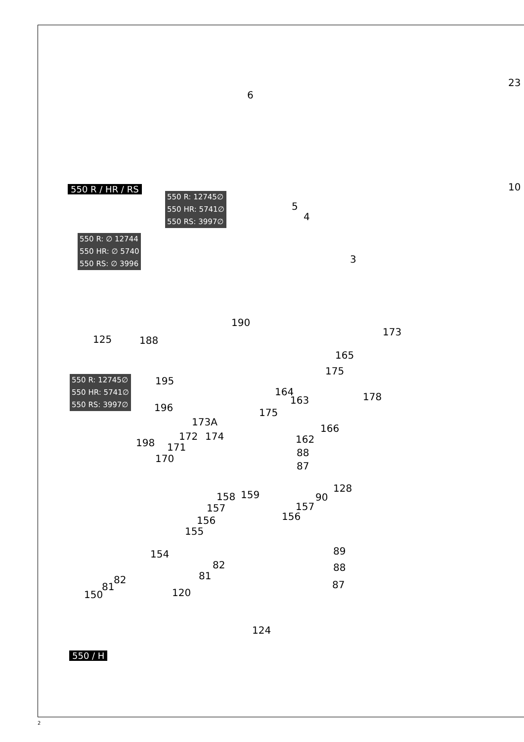550 R / HR / RS
550 R: 12745∅
550 HR: 5741∅
550 RS: 3997∅
550 R: ∅ 12744
550 HR: ∅ 5740
550 RS: ∅ 3996
550 R: 12745∅
550 HR: 5741∅
550 RS: 3997∅
550 / H
6
23
10
5
4
3
190
125 188
173
165
175
195
164
163 178
196 175
173A
166
172 174 162 198 171 88
170
87
128
159 158 90
157 157
156 156
155
89 154
82 88
81 82 87 81
150 120
124
2